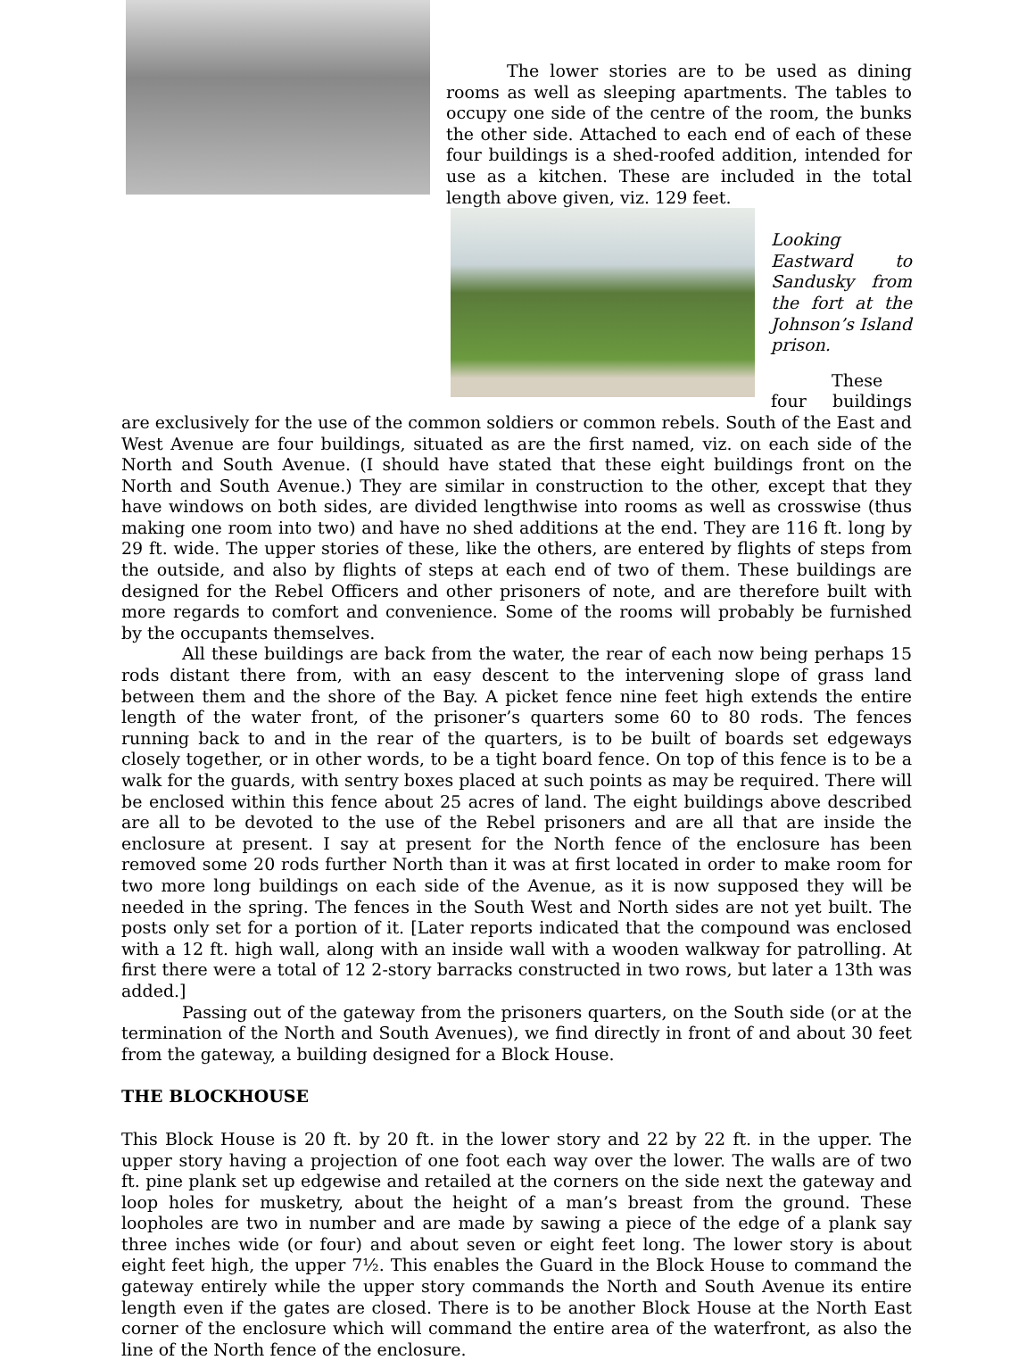The lower stories are to be used as dining rooms as well as sleeping apartments. The tables to occupy one side of the centre of the room, the bunks the other side. Attached to each end of each of these four buildings is a shed-roofed addition, intended for use as a kitchen. These are included in the total length above given, viz. 129 feet.
Looking Eastward to Sandusky from the fort at the Johnson’s Island prison.
These four buildings are exclusively for the use of the common soldiers or common rebels. South of the East and West Avenue are four buildings, situated as are the first named, viz. on each side of the North and South Avenue. (I should have stated that these eight buildings front on the North and South Avenue.) They are similar in construction to the other, except that they have windows on both sides, are divided lengthwise into rooms as well as crosswise (thus making one room into two) and have no shed additions at the end. They are 116 ft. long by 29 ft. wide. The upper stories of these, like the others, are entered by flights of steps from the outside, and also by flights of steps at each end of two of them. These buildings are designed for the Rebel Officers and other prisoners of note, and are therefore built with more regards to comfort and convenience. Some of the rooms will probably be furnished by the occupants themselves.
All these buildings are back from the water, the rear of each now being perhaps 15 rods distant there from, with an easy descent to the intervening slope of grass land between them and the shore of the Bay. A picket fence nine feet high extends the entire length of the water front, of the prisoner’s quarters some 60 to 80 rods. The fences running back to and in the rear of the quarters, is to be built of boards set edgeways closely together, or in other words, to be a tight board fence. On top of this fence is to be a walk for the guards, with sentry boxes placed at such points as may be required. There will be enclosed within this fence about 25 acres of land. The eight buildings above described are all to be devoted to the use of the Rebel prisoners and are all that are inside the enclosure at present. I say at present for the North fence of the enclosure has been removed some 20 rods further North than it was at first located in order to make room for two more long buildings on each side of the Avenue, as it is now supposed they will be needed in the spring. The fences in the South West and North sides are not yet built. The posts only set for a portion of it. [Later reports indicated that the compound was enclosed with a 12 ft. high wall, along with an inside wall with a wooden walkway for patrolling. At first there were a total of 12 2-story barracks constructed in two rows, but later a 13th was added.]
Passing out of the gateway from the prisoners quarters, on the South side (or at the termination of the North and South Avenues), we find directly in front of and about 30 feet from the gateway, a building designed for a Block House.
THE BLOCKHOUSE
This Block House is 20 ft. by 20 ft. in the lower story and 22 by 22 ft. in the upper. The upper story having a projection of one foot each way over the lower. The walls are of two ft. pine plank set up edgewise and retailed at the corners on the side next the gateway and loop holes for musketry, about the height of a man’s breast from the ground. These loopholes are two in number and are made by sawing a piece of the edge of a plank say three inches wide (or four) and about seven or eight feet long. The lower story is about eight feet high, the upper 7½. This enables the Guard in the Block House to command the gateway entirely while the upper story commands the North and South Avenue its entire length even if the gates are closed. There is to be another Block House at the North East corner of the enclosure which will command the entire area of the waterfront, as also the line of the North fence of the enclosure.